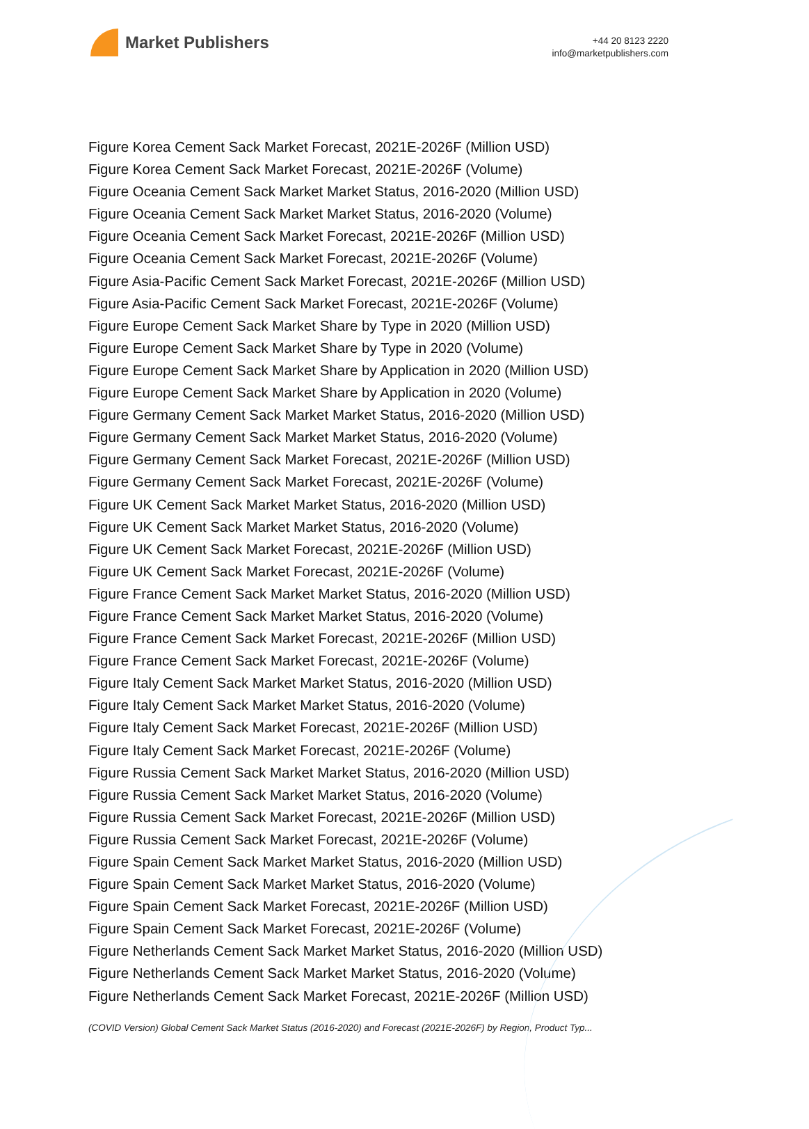Market Publishers
+44 20 8123 2220
info@marketpublishers.com
Figure Korea Cement Sack Market Forecast, 2021E-2026F (Million USD)
Figure Korea Cement Sack Market Forecast, 2021E-2026F (Volume)
Figure Oceania Cement Sack Market Market Status, 2016-2020 (Million USD)
Figure Oceania Cement Sack Market Market Status, 2016-2020 (Volume)
Figure Oceania Cement Sack Market Forecast, 2021E-2026F (Million USD)
Figure Oceania Cement Sack Market Forecast, 2021E-2026F (Volume)
Figure Asia-Pacific Cement Sack Market Forecast, 2021E-2026F (Million USD)
Figure Asia-Pacific Cement Sack Market Forecast, 2021E-2026F (Volume)
Figure Europe Cement Sack Market Share by Type in 2020 (Million USD)
Figure Europe Cement Sack Market Share by Type in 2020 (Volume)
Figure Europe Cement Sack Market Share by Application in 2020 (Million USD)
Figure Europe Cement Sack Market Share by Application in 2020 (Volume)
Figure Germany Cement Sack Market Market Status, 2016-2020 (Million USD)
Figure Germany Cement Sack Market Market Status, 2016-2020 (Volume)
Figure Germany Cement Sack Market Forecast, 2021E-2026F (Million USD)
Figure Germany Cement Sack Market Forecast, 2021E-2026F (Volume)
Figure UK Cement Sack Market Market Status, 2016-2020 (Million USD)
Figure UK Cement Sack Market Market Status, 2016-2020 (Volume)
Figure UK Cement Sack Market Forecast, 2021E-2026F (Million USD)
Figure UK Cement Sack Market Forecast, 2021E-2026F (Volume)
Figure France Cement Sack Market Market Status, 2016-2020 (Million USD)
Figure France Cement Sack Market Market Status, 2016-2020 (Volume)
Figure France Cement Sack Market Forecast, 2021E-2026F (Million USD)
Figure France Cement Sack Market Forecast, 2021E-2026F (Volume)
Figure Italy Cement Sack Market Market Status, 2016-2020 (Million USD)
Figure Italy Cement Sack Market Market Status, 2016-2020 (Volume)
Figure Italy Cement Sack Market Forecast, 2021E-2026F (Million USD)
Figure Italy Cement Sack Market Forecast, 2021E-2026F (Volume)
Figure Russia Cement Sack Market Market Status, 2016-2020 (Million USD)
Figure Russia Cement Sack Market Market Status, 2016-2020 (Volume)
Figure Russia Cement Sack Market Forecast, 2021E-2026F (Million USD)
Figure Russia Cement Sack Market Forecast, 2021E-2026F (Volume)
Figure Spain Cement Sack Market Market Status, 2016-2020 (Million USD)
Figure Spain Cement Sack Market Market Status, 2016-2020 (Volume)
Figure Spain Cement Sack Market Forecast, 2021E-2026F (Million USD)
Figure Spain Cement Sack Market Forecast, 2021E-2026F (Volume)
Figure Netherlands Cement Sack Market Market Status, 2016-2020 (Million USD)
Figure Netherlands Cement Sack Market Market Status, 2016-2020 (Volume)
Figure Netherlands Cement Sack Market Forecast, 2021E-2026F (Million USD)
(COVID Version) Global Cement Sack Market Status (2016-2020) and Forecast (2021E-2026F) by Region, Product Typ...